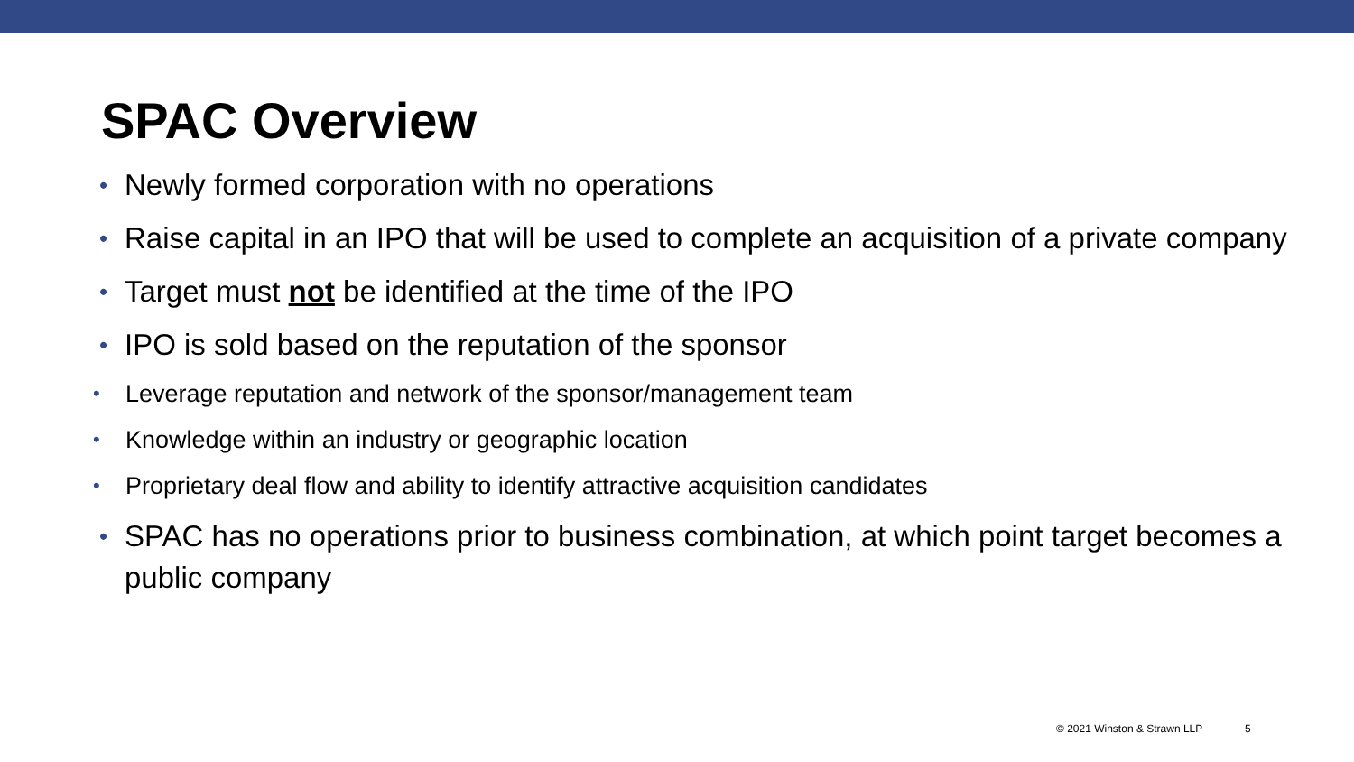SPAC Overview
• Newly formed corporation with no operations
• Raise capital in an IPO that will be used to complete an acquisition of a private company
• Target must not be identified at the time of the IPO
• IPO is sold based on the reputation of the sponsor
• Leverage reputation and network of the sponsor/management team
• Knowledge within an industry or geographic location
• Proprietary deal flow and ability to identify attractive acquisition candidates
• SPAC has no operations prior to business combination, at which point target becomes a public company
© 2021 Winston & Strawn LLP 5